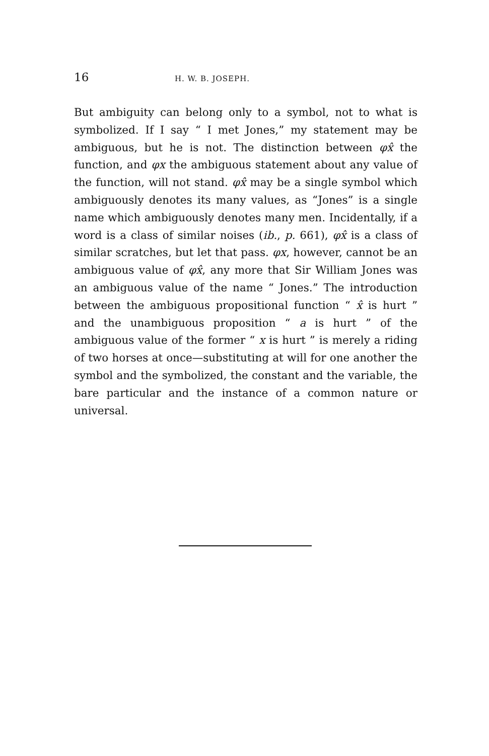16 H. W. B. JOSEPH.
But ambiguity can belong only to a symbol, not to what is symbolized. If I say “ I met Jones,” my statement may be ambiguous, but he is not. The distinction between φx̂ the function, and φx the ambiguous statement about any value of the function, will not stand. φx̂ may be a single symbol which ambiguously denotes its many values, as “Jones” is a single name which ambiguously denotes many men. Incidentally, if a word is a class of similar noises (ib., p. 661), φx̂ is a class of similar scratches, but let that pass. φx, however, cannot be an ambiguous value of φx̂, any more that Sir William Jones was an ambiguous value of the name “ Jones.” The introduction between the ambiguous propositional function “ x̂ is hurt ” and the unambiguous proposition “ a is hurt ” of the ambiguous value of the former “ x is hurt ” is merely a riding of two horses at once—substituting at will for one another the symbol and the symbolized, the constant and the variable, the bare particular and the instance of a common nature or universal.